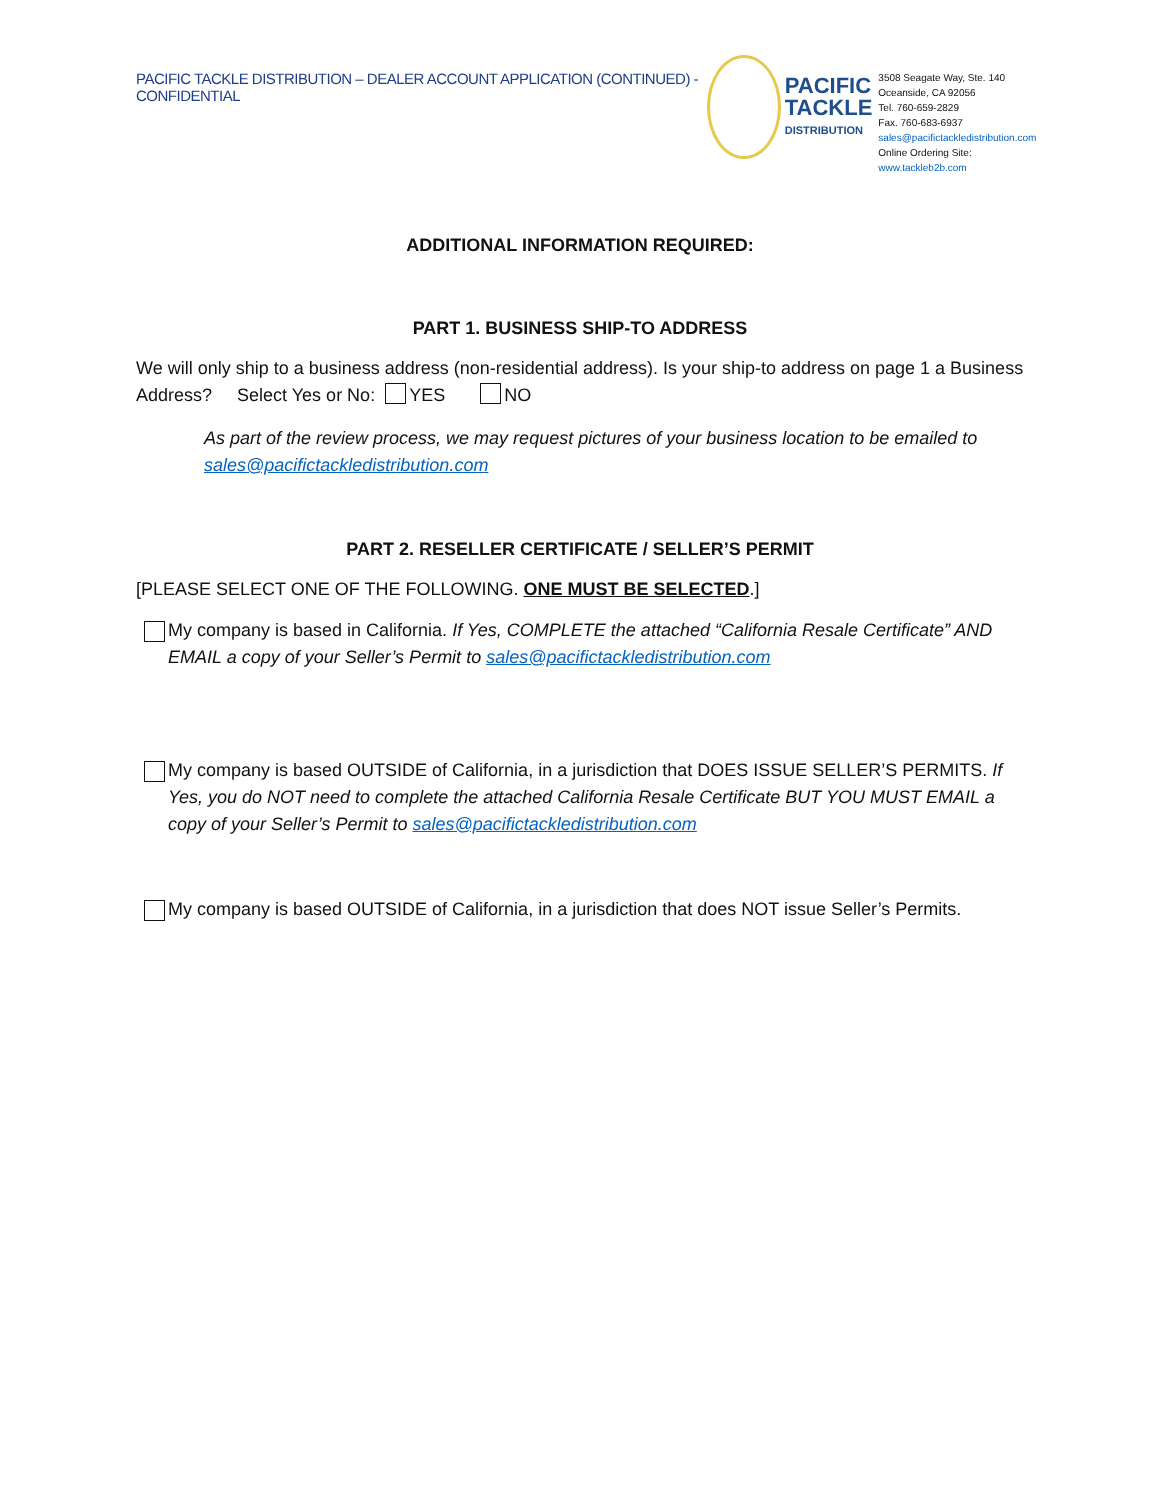PACIFIC TACKLE DISTRIBUTION – DEALER ACCOUNT APPLICATION (CONTINUED) - CONFIDENTIAL
PACIFIC
TACKLE
DISTRIBUTION
3508 Seagate Way, Ste. 140
Oceanside, CA 92056
Tel. 760-659-2829
Fax. 760-683-6937
sales@pacifictackledistribution.com
Online Ordering Site: www.tackleb2b.com
ADDITIONAL INFORMATION REQUIRED:
PART 1. BUSINESS SHIP-TO ADDRESS
We will only ship to a business address (non-residential address). Is your ship-to address on page 1 a Business Address? Select Yes or No: YES NO
As part of the review process, we may request pictures of your business location to be emailed to sales@pacifictackledistribution.com
PART 2. RESELLER CERTIFICATE / SELLER’S PERMIT
[PLEASE SELECT ONE OF THE FOLLOWING. ONE MUST BE SELECTED.]
My company is based in California. If Yes, COMPLETE the attached “California Resale Certificate” AND EMAIL a copy of your Seller’s Permit to sales@pacifictackledistribution.com
My company is based OUTSIDE of California, in a jurisdiction that DOES ISSUE SELLER’S PERMITS. If Yes, you do NOT need to complete the attached California Resale Certificate BUT YOU MUST EMAIL a copy of your Seller’s Permit to sales@pacifictackledistribution.com
My company is based OUTSIDE of California, in a jurisdiction that does NOT issue Seller’s Permits.